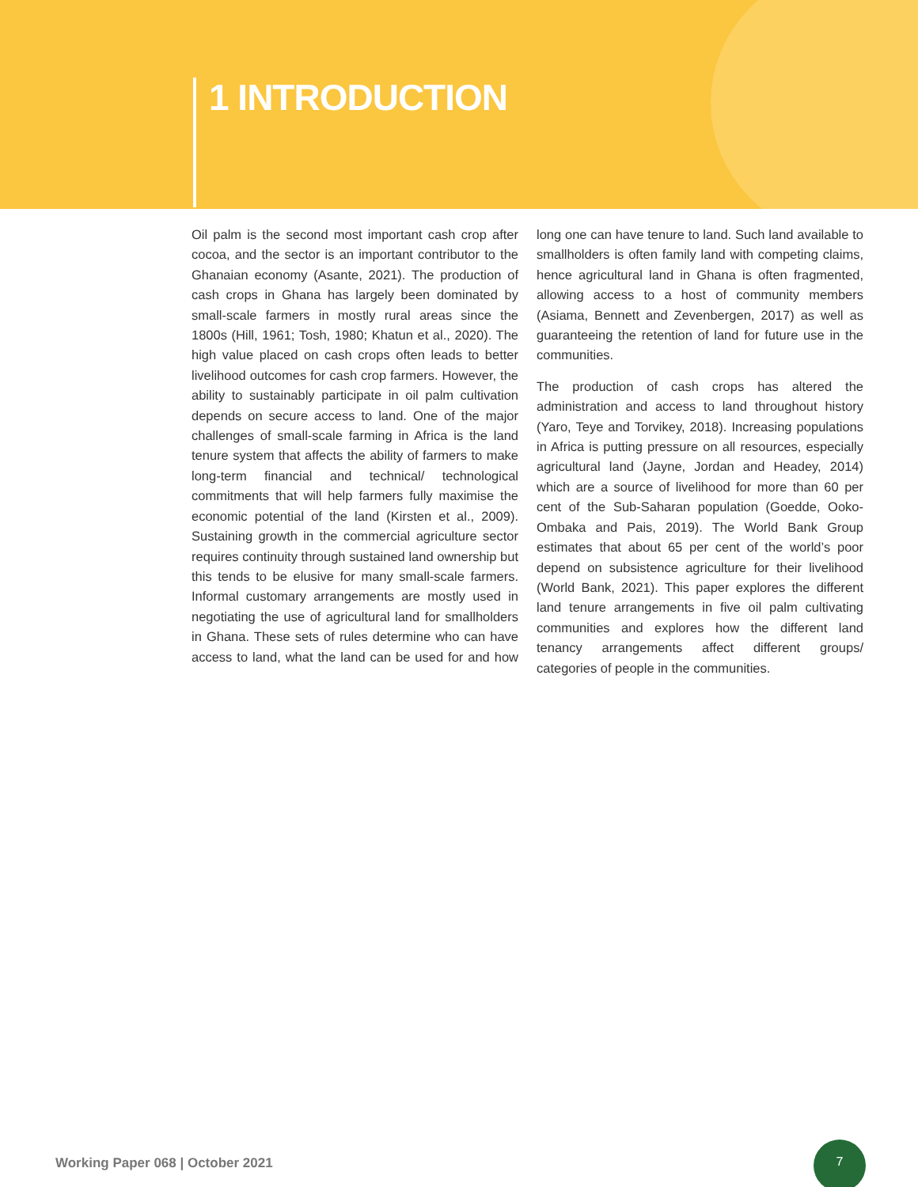1 INTRODUCTION
Oil palm is the second most important cash crop after cocoa, and the sector is an important contributor to the Ghanaian economy (Asante, 2021). The production of cash crops in Ghana has largely been dominated by small-scale farmers in mostly rural areas since the 1800s (Hill, 1961; Tosh, 1980; Khatun et al., 2020). The high value placed on cash crops often leads to better livelihood outcomes for cash crop farmers. However, the ability to sustainably participate in oil palm cultivation depends on secure access to land. One of the major challenges of small-scale farming in Africa is the land tenure system that affects the ability of farmers to make long-term financial and technical/ technological commitments that will help farmers fully maximise the economic potential of the land (Kirsten et al., 2009). Sustaining growth in the commercial agriculture sector requires continuity through sustained land ownership but this tends to be elusive for many small-scale farmers. Informal customary arrangements are mostly used in negotiating the use of agricultural land for smallholders in Ghana. These sets of rules determine who can have access to land, what the land can be used for and how long one can have tenure to land. Such land available to smallholders is often family land with competing claims, hence agricultural land in Ghana is often fragmented, allowing access to a host of community members (Asiama, Bennett and Zevenbergen, 2017) as well as guaranteeing the retention of land for future use in the communities.
The production of cash crops has altered the administration and access to land throughout history (Yaro, Teye and Torvikey, 2018). Increasing populations in Africa is putting pressure on all resources, especially agricultural land (Jayne, Jordan and Headey, 2014) which are a source of livelihood for more than 60 per cent of the Sub-Saharan population (Goedde, Ooko-Ombaka and Pais, 2019). The World Bank Group estimates that about 65 per cent of the world’s poor depend on subsistence agriculture for their livelihood (World Bank, 2021). This paper explores the different land tenure arrangements in five oil palm cultivating communities and explores how the different land tenancy arrangements affect different groups/ categories of people in the communities.
Working Paper 068 | October 2021
7